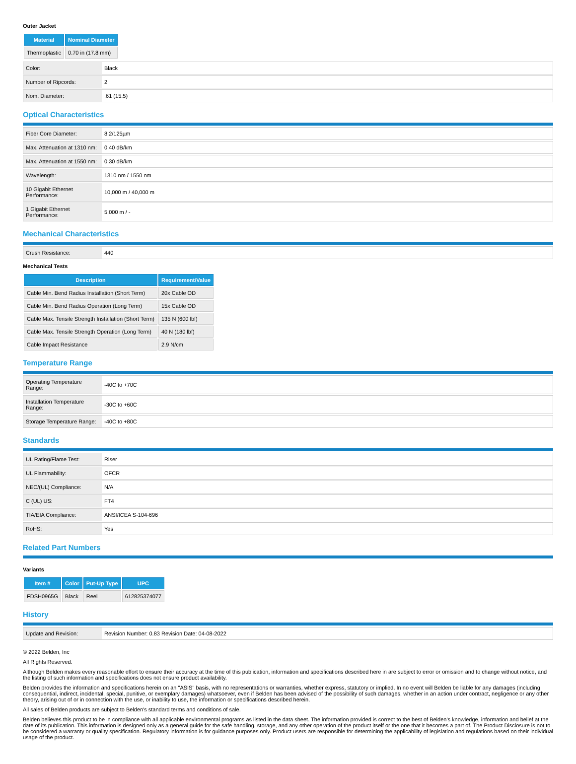Outer Jacket
| Material | Nominal Diameter |
| --- | --- |
| Thermoplastic | 0.70 in (17.8 mm) |
| Color: | Black |
| Number of Ripcords: | 2 |
| Nom. Diameter: | .61 (15.5) |
Optical Characteristics
| Fiber Core Diameter: | 8.2/125µm |
| Max. Attenuation at 1310 nm: | 0.40 dB/km |
| Max. Attenuation at 1550 nm: | 0.30 dB/km |
| Wavelength: | 1310 nm / 1550 nm |
| 10 Gigabit Ethernet Performance: | 10,000 m / 40,000 m |
| 1 Gigabit Ethernet Performance: | 5,000 m / - |
Mechanical Characteristics
| Crush Resistance: | 440 |
Mechanical Tests
| Description | Requirement/Value |
| --- | --- |
| Cable Min. Bend Radius Installation (Short Term) | 20x Cable OD |
| Cable Min. Bend Radius Operation (Long Term) | 15x Cable OD |
| Cable Max. Tensile Strength Installation (Short Term) | 135 N (600 lbf) |
| Cable Max. Tensile Strength Operation (Long Term) | 40 N (180 lbf) |
| Cable Impact Resistance | 2.9 N/cm |
Temperature Range
| Operating Temperature Range: | -40C to +70C |
| Installation Temperature Range: | -30C to +60C |
| Storage Temperature Range: | -40C to +80C |
Standards
| UL Rating/Flame Test: | Riser |
| UL Flammability: | OFCR |
| NEC/(UL) Compliance: | N/A |
| C (UL) US: | FT4 |
| TIA/EIA Compliance: | ANSI/ICEA S-104-696 |
| RoHS: | Yes |
Related Part Numbers
Variants
| Item # | Color | Put-Up Type | UPC |
| --- | --- | --- | --- |
| FDSH0965G | Black | Reel | 612825374077 |
History
| Update and Revision: | Revision Number: 0.83 Revision Date: 04-08-2022 |
© 2022 Belden, Inc
All Rights Reserved.
Although Belden makes every reasonable effort to ensure their accuracy at the time of this publication, information and specifications described here in are subject to error or omission and to change without notice, and the listing of such information and specifications does not ensure product availability.
Belden provides the information and specifications herein on an "ASIS" basis, with no representations or warranties, whether express, statutory or implied. In no event will Belden be liable for any damages (including consequential, indirect, incidental, special, punitive, or exemplary damages) whatsoever, even if Belden has been advised of the possibility of such damages, whether in an action under contract, negligence or any other theory, arising out of or in connection with the use, or inability to use, the information or specifications described herein.
All sales of Belden products are subject to Belden's standard terms and conditions of sale.
Belden believes this product to be in compliance with all applicable environmental programs as listed in the data sheet. The information provided is correct to the best of Belden's knowledge, information and belief at the date of its publication. This information is designed only as a general guide for the safe handling, storage, and any other operation of the product itself or the one that it becomes a part of. The Product Disclosure is not to be considered a warranty or quality specification. Regulatory information is for guidance purposes only. Product users are responsible for determining the applicability of legislation and regulations based on their individual usage of the product.